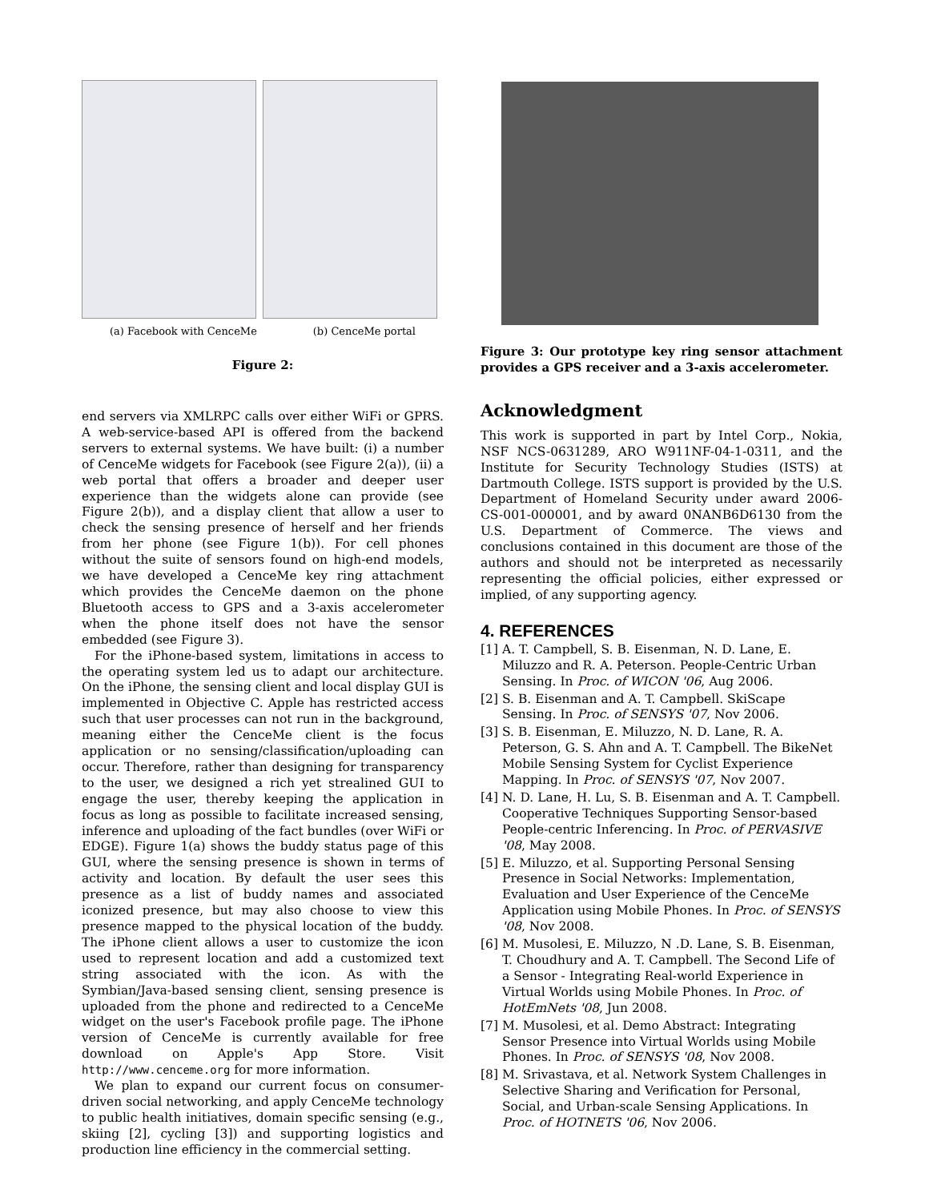(a) Facebook with CenceMe (b) CenceMe portal
Figure 2:
end servers via XMLRPC calls over either WiFi or GPRS. A web-service-based API is offered from the backend servers to external systems. We have built: (i) a number of CenceMe widgets for Facebook (see Figure 2(a)), (ii) a web portal that offers a broader and deeper user experience than the widgets alone can provide (see Figure 2(b)), and a display client that allow a user to check the sensing presence of herself and her friends from her phone (see Figure 1(b)). For cell phones without the suite of sensors found on high-end models, we have developed a CenceMe key ring attachment which provides the CenceMe daemon on the phone Bluetooth access to GPS and a 3-axis accelerometer when the phone itself does not have the sensor embedded (see Figure 3).
For the iPhone-based system, limitations in access to the operating system led us to adapt our architecture. On the iPhone, the sensing client and local display GUI is implemented in Objective C. Apple has restricted access such that user processes can not run in the background, meaning either the CenceMe client is the focus application or no sensing/classification/uploading can occur. Therefore, rather than designing for transparency to the user, we designed a rich yet strealined GUI to engage the user, thereby keeping the application in focus as long as possible to facilitate increased sensing, inference and uploading of the fact bundles (over WiFi or EDGE). Figure 1(a) shows the buddy status page of this GUI, where the sensing presence is shown in terms of activity and location. By default the user sees this presence as a list of buddy names and associated iconized presence, but may also choose to view this presence mapped to the physical location of the buddy. The iPhone client allows a user to customize the icon used to represent location and add a customized text string associated with the icon. As with the Symbian/Java-based sensing client, sensing presence is uploaded from the phone and redirected to a CenceMe widget on the user's Facebook profile page. The iPhone version of CenceMe is currently available for free download on Apple's App Store. Visit http://www.cenceme.org for more information.
We plan to expand our current focus on consumer-driven social networking, and apply CenceMe technology to public health initiatives, domain specific sensing (e.g., skiing [2], cycling [3]) and supporting logistics and production line efficiency in the commercial setting.
Figure 3: Our prototype key ring sensor attachment provides a GPS receiver and a 3-axis accelerometer.
Acknowledgment
This work is supported in part by Intel Corp., Nokia, NSF NCS-0631289, ARO W911NF-04-1-0311, and the Institute for Security Technology Studies (ISTS) at Dartmouth College. ISTS support is provided by the U.S. Department of Homeland Security under award 2006-CS-001-000001, and by award 0NANB6D6130 from the U.S. Department of Commerce. The views and conclusions contained in this document are those of the authors and should not be interpreted as necessarily representing the official policies, either expressed or implied, of any supporting agency.
4. REFERENCES
[1] A. T. Campbell, S. B. Eisenman, N. D. Lane, E. Miluzzo and R. A. Peterson. People-Centric Urban Sensing. In Proc. of WICON '06, Aug 2006.
[2] S. B. Eisenman and A. T. Campbell. SkiScape Sensing. In Proc. of SENSYS '07, Nov 2006.
[3] S. B. Eisenman, E. Miluzzo, N. D. Lane, R. A. Peterson, G. S. Ahn and A. T. Campbell. The BikeNet Mobile Sensing System for Cyclist Experience Mapping. In Proc. of SENSYS '07, Nov 2007.
[4] N. D. Lane, H. Lu, S. B. Eisenman and A. T. Campbell. Cooperative Techniques Supporting Sensor-based People-centric Inferencing. In Proc. of PERVASIVE '08, May 2008.
[5] E. Miluzzo, et al. Supporting Personal Sensing Presence in Social Networks: Implementation, Evaluation and User Experience of the CenceMe Application using Mobile Phones. In Proc. of SENSYS '08, Nov 2008.
[6] M. Musolesi, E. Miluzzo, N .D. Lane, S. B. Eisenman, T. Choudhury and A. T. Campbell. The Second Life of a Sensor - Integrating Real-world Experience in Virtual Worlds using Mobile Phones. In Proc. of HotEmNets '08, Jun 2008.
[7] M. Musolesi, et al. Demo Abstract: Integrating Sensor Presence into Virtual Worlds using Mobile Phones. In Proc. of SENSYS '08, Nov 2008.
[8] M. Srivastava, et al. Network System Challenges in Selective Sharing and Verification for Personal, Social, and Urban-scale Sensing Applications. In Proc. of HOTNETS '06, Nov 2006.